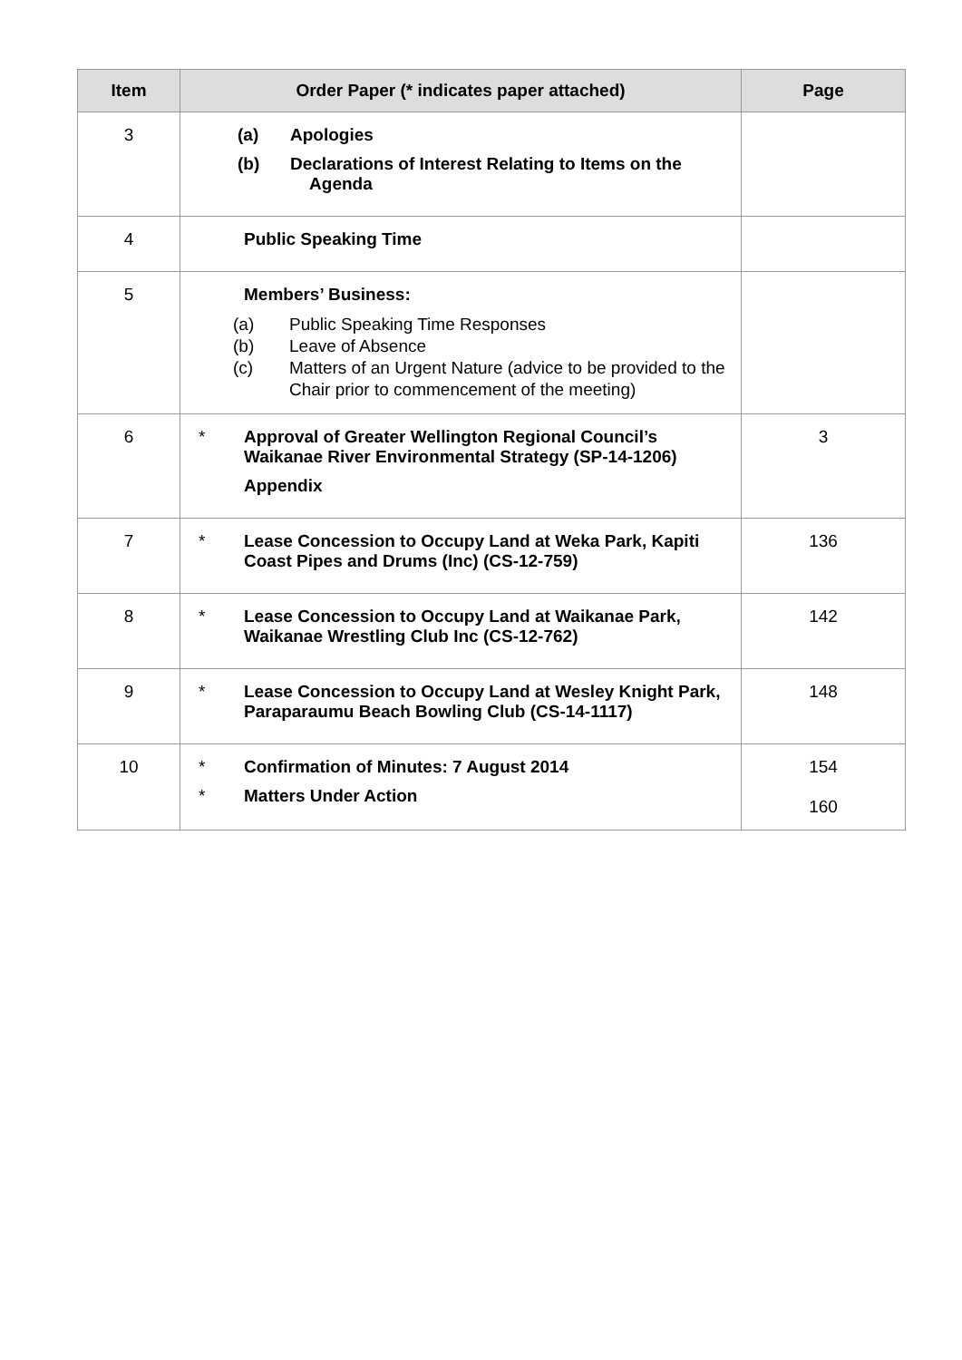| Item | Order Paper (* indicates paper attached) | Page |
| --- | --- | --- |
| 3 | (a) Apologies (b) Declarations of Interest Relating to Items on the Agenda | |
| 4 | Public Speaking Time | |
| 5 | Members’ Business: (a) Public Speaking Time Responses (b) Leave of Absence (c) Matters of an Urgent Nature (advice to be provided to the Chair prior to commencement of the meeting) | |
| 6 | * Approval of Greater Wellington Regional Council’s Waikanae River Environmental Strategy (SP-14-1206) Appendix | 3 |
| 7 | * Lease Concession to Occupy Land at Weka Park, Kapiti Coast Pipes and Drums (Inc) (CS-12-759) | 136 |
| 8 | * Lease Concession to Occupy Land at Waikanae Park, Waikanae Wrestling Club Inc (CS-12-762) | 142 |
| 9 | * Lease Concession to Occupy Land at Wesley Knight Park, Paraparaumu Beach Bowling Club (CS-14-1117) | 148 |
| 10 | * Confirmation of Minutes: 7 August 2014 * Matters Under Action | 154 160 |